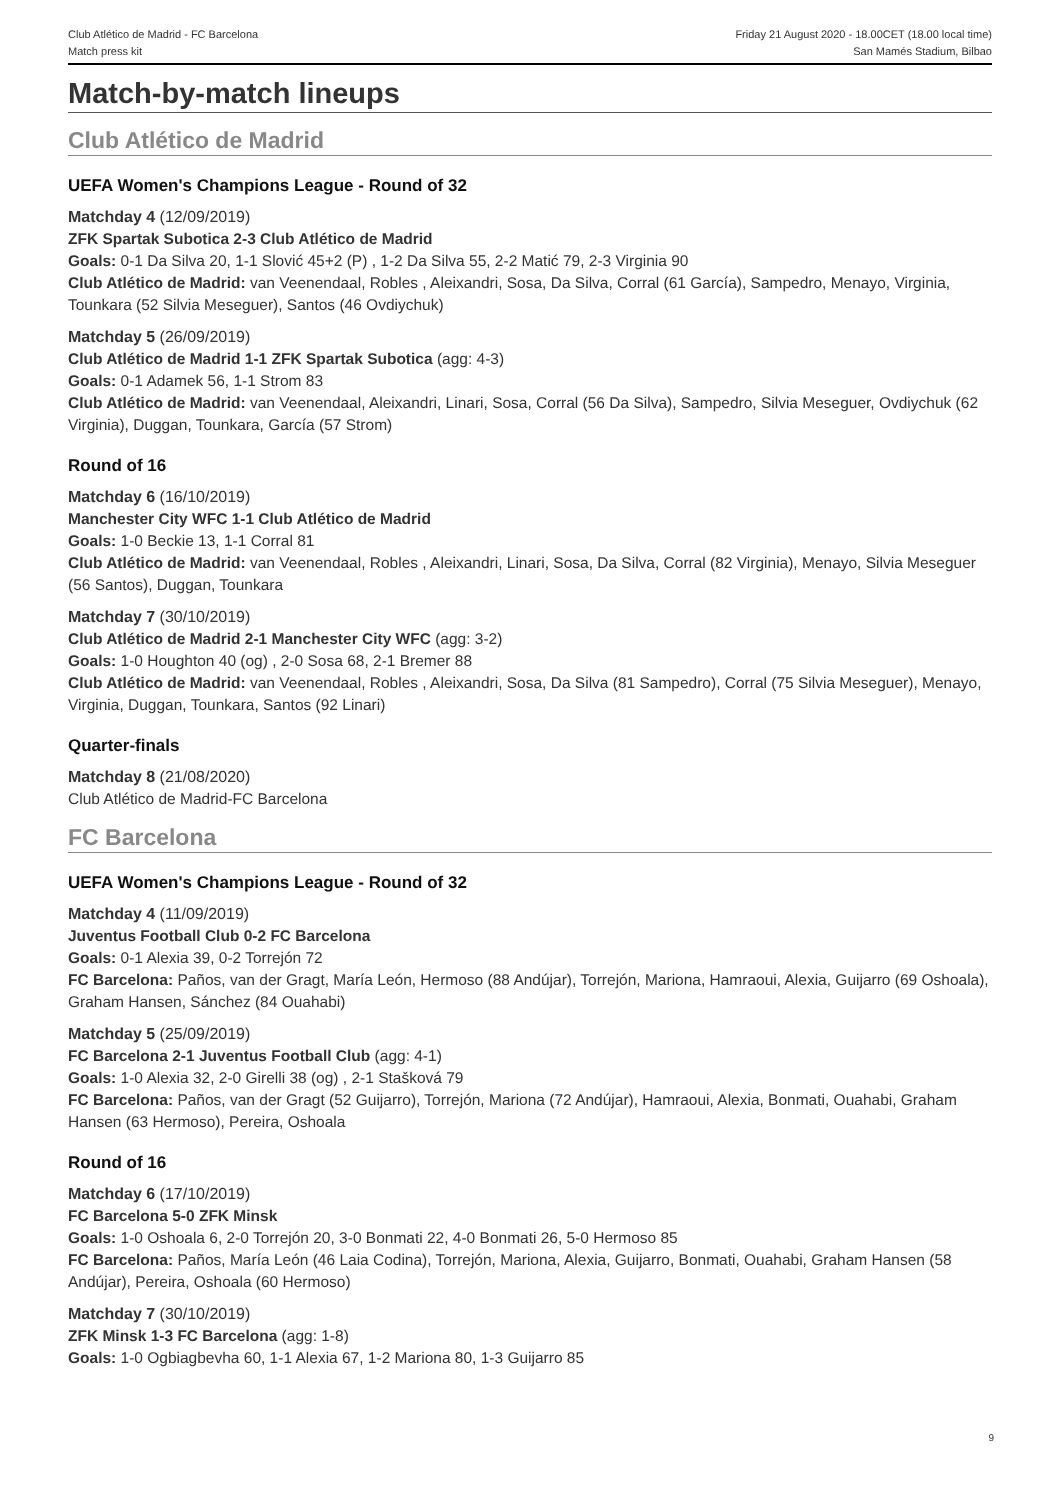Club Atlético de Madrid - FC Barcelona
Match press kit
Friday 21 August 2020 - 18.00CET (18.00 local time)
San Mamés Stadium, Bilbao
Match-by-match lineups
Club Atlético de Madrid
UEFA Women's Champions League - Round of 32
Matchday 4 (12/09/2019)
ZFK Spartak Subotica 2-3 Club Atlético de Madrid
Goals: 0-1 Da Silva 20, 1-1 Slović 45+2 (P) , 1-2 Da Silva 55, 2-2 Matić 79, 2-3 Virginia 90
Club Atlético de Madrid: van Veenendaal, Robles , Aleixandri, Sosa, Da Silva, Corral (61 García), Sampedro, Menayo, Virginia, Tounkara (52 Silvia Meseguer), Santos (46 Ovdiychuk)
Matchday 5 (26/09/2019)
Club Atlético de Madrid 1-1 ZFK Spartak Subotica (agg: 4-3)
Goals: 0-1 Adamek 56, 1-1 Strom 83
Club Atlético de Madrid: van Veenendaal, Aleixandri, Linari, Sosa, Corral (56 Da Silva), Sampedro, Silvia Meseguer, Ovdiychuk (62 Virginia), Duggan, Tounkara, García (57 Strom)
Round of 16
Matchday 6 (16/10/2019)
Manchester City WFC 1-1 Club Atlético de Madrid
Goals: 1-0 Beckie 13, 1-1 Corral 81
Club Atlético de Madrid: van Veenendaal, Robles , Aleixandri, Linari, Sosa, Da Silva, Corral (82 Virginia), Menayo, Silvia Meseguer (56 Santos), Duggan, Tounkara
Matchday 7 (30/10/2019)
Club Atlético de Madrid 2-1 Manchester City WFC (agg: 3-2)
Goals: 1-0 Houghton 40 (og) , 2-0 Sosa 68, 2-1 Bremer 88
Club Atlético de Madrid: van Veenendaal, Robles , Aleixandri, Sosa, Da Silva (81 Sampedro), Corral (75 Silvia Meseguer), Menayo, Virginia, Duggan, Tounkara, Santos (92 Linari)
Quarter-finals
Matchday 8 (21/08/2020)
Club Atlético de Madrid-FC Barcelona
FC Barcelona
UEFA Women's Champions League - Round of 32
Matchday 4 (11/09/2019)
Juventus Football Club 0-2 FC Barcelona
Goals: 0-1 Alexia 39, 0-2 Torrejón 72
FC Barcelona: Paños, van der Gragt, María León, Hermoso (88 Andújar), Torrejón, Mariona, Hamraoui, Alexia, Guijarro (69 Oshoala), Graham Hansen, Sánchez (84 Ouahabi)
Matchday 5 (25/09/2019)
FC Barcelona 2-1 Juventus Football Club (agg: 4-1)
Goals: 1-0 Alexia 32, 2-0 Girelli 38 (og) , 2-1 Stašková 79
FC Barcelona: Paños, van der Gragt (52 Guijarro), Torrejón, Mariona (72 Andújar), Hamraoui, Alexia, Bonmati, Ouahabi, Graham Hansen (63 Hermoso), Pereira, Oshoala
Round of 16
Matchday 6 (17/10/2019)
FC Barcelona 5-0 ZFK Minsk
Goals: 1-0 Oshoala 6, 2-0 Torrejón 20, 3-0 Bonmati 22, 4-0 Bonmati 26, 5-0 Hermoso 85
FC Barcelona: Paños, María León (46 Laia Codina), Torrejón, Mariona, Alexia, Guijarro, Bonmati, Ouahabi, Graham Hansen (58 Andújar), Pereira, Oshoala (60 Hermoso)
Matchday 7 (30/10/2019)
ZFK Minsk 1-3 FC Barcelona (agg: 1-8)
Goals: 1-0 Ogbiagbevha 60, 1-1 Alexia 67, 1-2 Mariona 80, 1-3 Guijarro 85
9